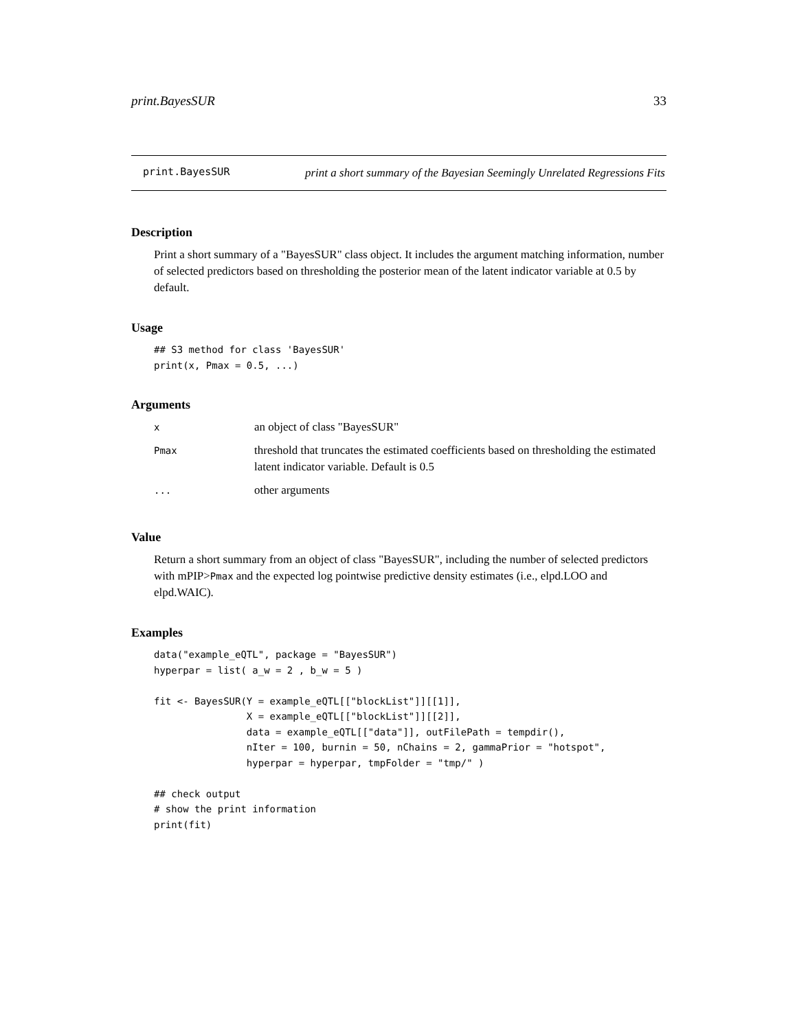print.BayesSUR 33
print.BayesSUR
print a short summary of the Bayesian Seemingly Unrelated Regressions Fits
Description
Print a short summary of a "BayesSUR" class object. It includes the argument matching information, number of selected predictors based on thresholding the posterior mean of the latent indicator variable at 0.5 by default.
Usage
## S3 method for class 'BayesSUR'
print(x, Pmax = 0.5, ...)
Arguments
| x | an object of class "BayesSUR" |
| Pmax | threshold that truncates the estimated coefficients based on thresholding the estimated latent indicator variable. Default is 0.5 |
| ... | other arguments |
Value
Return a short summary from an object of class "BayesSUR", including the number of selected predictors with mPIP>Pmax and the expected log pointwise predictive density estimates (i.e., elpd.LOO and elpd.WAIC).
Examples
data("example_eQTL", package = "BayesSUR")
hyperpar = list( a_w = 2 , b_w = 5 )

fit <- BayesSUR(Y = example_eQTL[["blockList"]][[1]],
                X = example_eQTL[["blockList"]][[2]],
                data = example_eQTL[["data"]], outFilePath = tempdir(),
                nIter = 100, burnin = 50, nChains = 2, gammaPrior = "hotspot",
                hyperpar = hyperpar, tmpFolder = "tmp/" )

## check output
# show the print information
print(fit)